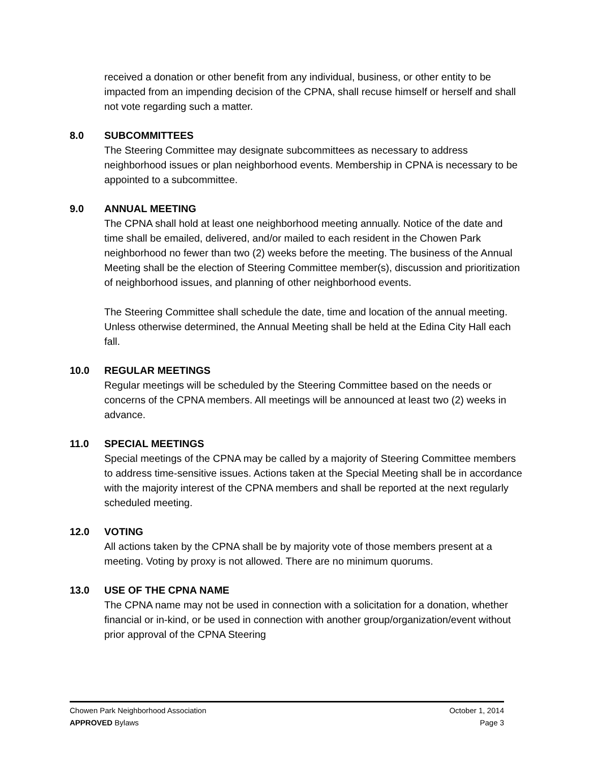received a donation or other benefit from any individual, business, or other entity to be impacted from an impending decision of the CPNA, shall recuse himself or herself and shall not vote regarding such a matter.
8.0 SUBCOMMITTEES
The Steering Committee may designate subcommittees as necessary to address neighborhood issues or plan neighborhood events. Membership in CPNA is necessary to be appointed to a subcommittee.
9.0 ANNUAL MEETING
The CPNA shall hold at least one neighborhood meeting annually. Notice of the date and time shall be emailed, delivered, and/or mailed to each resident in the Chowen Park neighborhood no fewer than two (2) weeks before the meeting. The business of the Annual Meeting shall be the election of Steering Committee member(s), discussion and prioritization of neighborhood issues, and planning of other neighborhood events.
The Steering Committee shall schedule the date, time and location of the annual meeting. Unless otherwise determined, the Annual Meeting shall be held at the Edina City Hall each fall.
10.0 REGULAR MEETINGS
Regular meetings will be scheduled by the Steering Committee based on the needs or concerns of the CPNA members. All meetings will be announced at least two (2) weeks in advance.
11.0 SPECIAL MEETINGS
Special meetings of the CPNA may be called by a majority of Steering Committee members to address time-sensitive issues. Actions taken at the Special Meeting shall be in accordance with the majority interest of the CPNA members and shall be reported at the next regularly scheduled meeting.
12.0 VOTING
All actions taken by the CPNA shall be by majority vote of those members present at a meeting. Voting by proxy is not allowed. There are no minimum quorums.
13.0 USE OF THE CPNA NAME
The CPNA name may not be used in connection with a solicitation for a donation, whether financial or in-kind, or be used in connection with another group/organization/event without prior approval of the CPNA Steering
Chowen Park Neighborhood Association October 1, 2014
APPROVED Bylaws Page 3